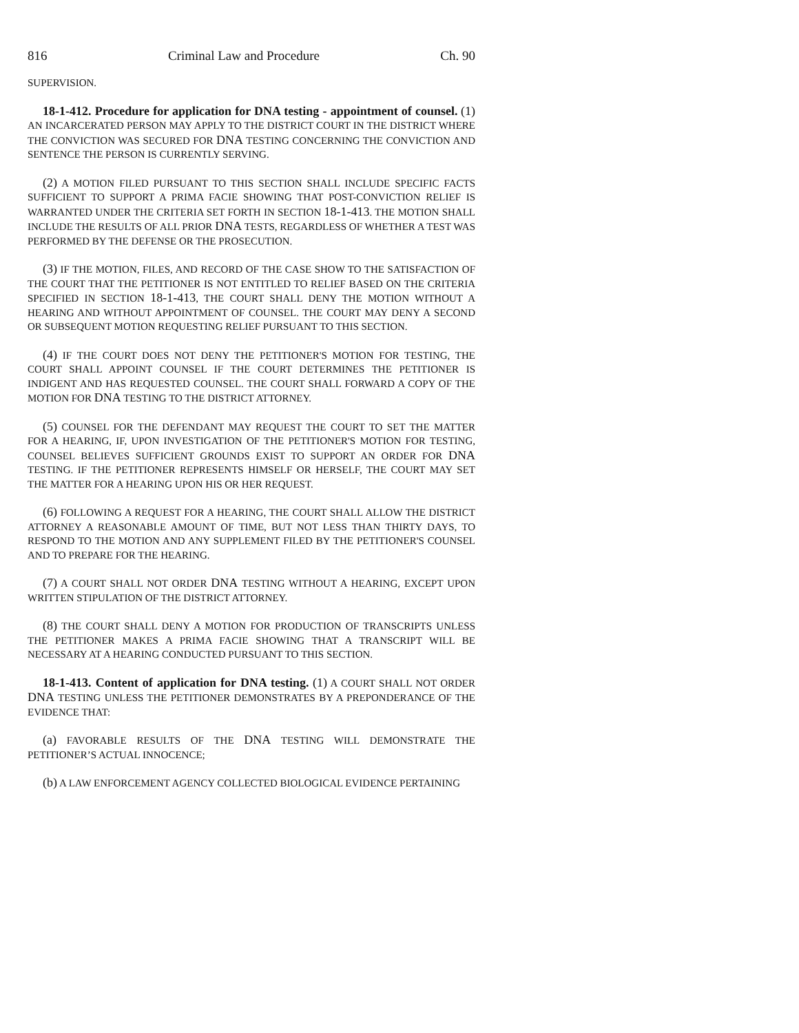816 Criminal Law and Procedure Ch. 90
SUPERVISION.
18-1-412. Procedure for application for DNA testing - appointment of counsel. (1) AN INCARCERATED PERSON MAY APPLY TO THE DISTRICT COURT IN THE DISTRICT WHERE THE CONVICTION WAS SECURED FOR DNA TESTING CONCERNING THE CONVICTION AND SENTENCE THE PERSON IS CURRENTLY SERVING.
(2) A MOTION FILED PURSUANT TO THIS SECTION SHALL INCLUDE SPECIFIC FACTS SUFFICIENT TO SUPPORT A PRIMA FACIE SHOWING THAT POST-CONVICTION RELIEF IS WARRANTED UNDER THE CRITERIA SET FORTH IN SECTION 18-1-413. THE MOTION SHALL INCLUDE THE RESULTS OF ALL PRIOR DNA TESTS, REGARDLESS OF WHETHER A TEST WAS PERFORMED BY THE DEFENSE OR THE PROSECUTION.
(3) IF THE MOTION, FILES, AND RECORD OF THE CASE SHOW TO THE SATISFACTION OF THE COURT THAT THE PETITIONER IS NOT ENTITLED TO RELIEF BASED ON THE CRITERIA SPECIFIED IN SECTION 18-1-413, THE COURT SHALL DENY THE MOTION WITHOUT A HEARING AND WITHOUT APPOINTMENT OF COUNSEL. THE COURT MAY DENY A SECOND OR SUBSEQUENT MOTION REQUESTING RELIEF PURSUANT TO THIS SECTION.
(4) IF THE COURT DOES NOT DENY THE PETITIONER'S MOTION FOR TESTING, THE COURT SHALL APPOINT COUNSEL IF THE COURT DETERMINES THE PETITIONER IS INDIGENT AND HAS REQUESTED COUNSEL. THE COURT SHALL FORWARD A COPY OF THE MOTION FOR DNA TESTING TO THE DISTRICT ATTORNEY.
(5) COUNSEL FOR THE DEFENDANT MAY REQUEST THE COURT TO SET THE MATTER FOR A HEARING, IF, UPON INVESTIGATION OF THE PETITIONER'S MOTION FOR TESTING, COUNSEL BELIEVES SUFFICIENT GROUNDS EXIST TO SUPPORT AN ORDER FOR DNA TESTING. IF THE PETITIONER REPRESENTS HIMSELF OR HERSELF, THE COURT MAY SET THE MATTER FOR A HEARING UPON HIS OR HER REQUEST.
(6) FOLLOWING A REQUEST FOR A HEARING, THE COURT SHALL ALLOW THE DISTRICT ATTORNEY A REASONABLE AMOUNT OF TIME, BUT NOT LESS THAN THIRTY DAYS, TO RESPOND TO THE MOTION AND ANY SUPPLEMENT FILED BY THE PETITIONER'S COUNSEL AND TO PREPARE FOR THE HEARING.
(7) A COURT SHALL NOT ORDER DNA TESTING WITHOUT A HEARING, EXCEPT UPON WRITTEN STIPULATION OF THE DISTRICT ATTORNEY.
(8) THE COURT SHALL DENY A MOTION FOR PRODUCTION OF TRANSCRIPTS UNLESS THE PETITIONER MAKES A PRIMA FACIE SHOWING THAT A TRANSCRIPT WILL BE NECESSARY AT A HEARING CONDUCTED PURSUANT TO THIS SECTION.
18-1-413. Content of application for DNA testing. (1) A COURT SHALL NOT ORDER DNA TESTING UNLESS THE PETITIONER DEMONSTRATES BY A PREPONDERANCE OF THE EVIDENCE THAT:
(a) FAVORABLE RESULTS OF THE DNA TESTING WILL DEMONSTRATE THE PETITIONER’S ACTUAL INNOCENCE;
(b) A LAW ENFORCEMENT AGENCY COLLECTED BIOLOGICAL EVIDENCE PERTAINING